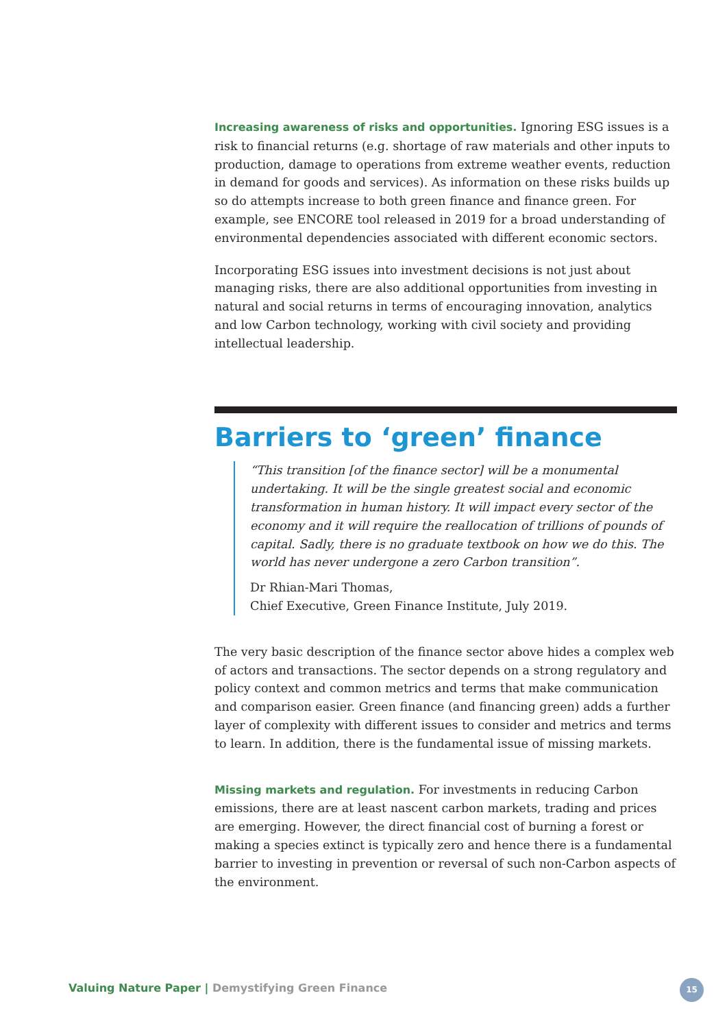Increasing awareness of risks and opportunities. Ignoring ESG issues is a risk to financial returns (e.g. shortage of raw materials and other inputs to production, damage to operations from extreme weather events, reduction in demand for goods and services). As information on these risks builds up so do attempts increase to both green finance and finance green. For example, see ENCORE tool released in 2019 for a broad understanding of environmental dependencies associated with different economic sectors.
Incorporating ESG issues into investment decisions is not just about managing risks, there are also additional opportunities from investing in natural and social returns in terms of encouraging innovation, analytics and low Carbon technology, working with civil society and providing intellectual leadership.
Barriers to ‘green’ finance
“This transition [of the finance sector] will be a monumental undertaking. It will be the single greatest social and economic transformation in human history. It will impact every sector of the economy and it will require the reallocation of trillions of pounds of capital. Sadly, there is no graduate textbook on how we do this. The world has never undergone a zero Carbon transition”.
Dr Rhian-Mari Thomas,
Chief Executive, Green Finance Institute, July 2019.
The very basic description of the finance sector above hides a complex web of actors and transactions. The sector depends on a strong regulatory and policy context and common metrics and terms that make communication and comparison easier. Green finance (and financing green) adds a further layer of complexity with different issues to consider and metrics and terms to learn. In addition, there is the fundamental issue of missing markets.
Missing markets and regulation. For investments in reducing Carbon emissions, there are at least nascent carbon markets, trading and prices are emerging. However, the direct financial cost of burning a forest or making a species extinct is typically zero and hence there is a fundamental barrier to investing in prevention or reversal of such non-Carbon aspects of the environment.
Valuing Nature Paper | Demystifying Green Finance
15